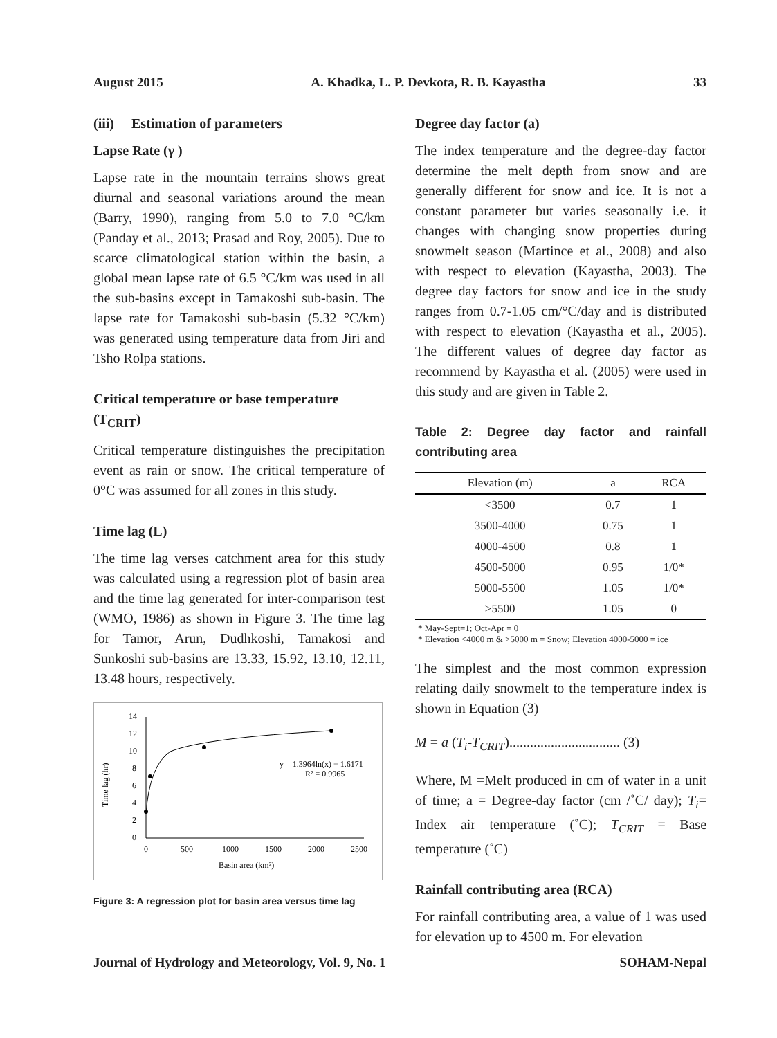August 2015 A. Khadka, L. P. Devkota, R. B. Kayastha 33
(iii) Estimation of parameters
Lapse Rate (γ )
Lapse rate in the mountain terrains shows great diurnal and seasonal variations around the mean (Barry, 1990), ranging from 5.0 to 7.0 °C/km (Panday et al., 2013; Prasad and Roy, 2005). Due to scarce climatological station within the basin, a global mean lapse rate of 6.5 °C/km was used in all the sub-basins except in Tamakoshi sub-basin. The lapse rate for Tamakoshi sub-basin (5.32 °C/km) was generated using temperature data from Jiri and Tsho Rolpa stations.
Critical temperature or base temperature (T<sub>CRIT</sub>)
Critical temperature distinguishes the precipitation event as rain or snow. The critical temperature of 0°C was assumed for all zones in this study.
Time lag (L)
The time lag verses catchment area for this study was calculated using a regression plot of basin area and the time lag generated for inter-comparison test (WMO, 1986) as shown in Figure 3. The time lag for Tamor, Arun, Dudhkoshi, Tamakosi and Sunkoshi sub-basins are 13.33, 15.92, 13.10, 12.11, 13.48 hours, respectively.
14
12
10
8
6
4
2
0
0
500
1000
1500
2000
2500
Basin area (km²)
Time lag (hr)
y = 1.3964ln(x) + 1.6171
R² = 0.9965
Figure 3: A regression plot for basin area versus time lag
Degree day factor (a)
The index temperature and the degree-day factor determine the melt depth from snow and are generally different for snow and ice. It is not a constant parameter but varies seasonally i.e. it changes with changing snow properties during snowmelt season (Martince et al., 2008) and also with respect to elevation (Kayastha, 2003). The degree day factors for snow and ice in the study ranges from 0.7-1.05 cm/°C/day and is distributed with respect to elevation (Kayastha et al., 2005). The different values of degree day factor as recommend by Kayastha et al. (2005) were used in this study and are given in Table 2.
Table 2: Degree day factor and rainfall contributing area
| Elevation (m) | a | RCA |
| --- | --- | --- |
| <3500 | 0.7 | 1 |
| 3500-4000 | 0.75 | 1 |
| 4000-4500 | 0.8 | 1 |
| 4500-5000 | 0.95 | 1/0* |
| 5000-5500 | 1.05 | 1/0* |
| >5500 | 1.05 | 0 |
* May-Sept=1; Oct-Apr = 0
* Elevation <4000 m & >5000 m = Snow; Elevation 4000-5000 = ice
The simplest and the most common expression relating daily snowmelt to the temperature index is shown in Equation (3)
M = a (T<sub>i</sub>-T<sub>CRIT</sub>)................................ (3)
Where, M =Melt produced in cm of water in a unit of time; a = Degree-day factor (cm /˚C/ day); T<sub>i</sub>= Index air temperature (˚C); T<sub>CRIT</sub> = Base temperature (˚C)
Rainfall contributing area (RCA)
For rainfall contributing area, a value of 1 was used for elevation up to 4500 m. For elevation
Journal of Hydrology and Meteorology, Vol. 9, No. 1 SOHAM-Nepal